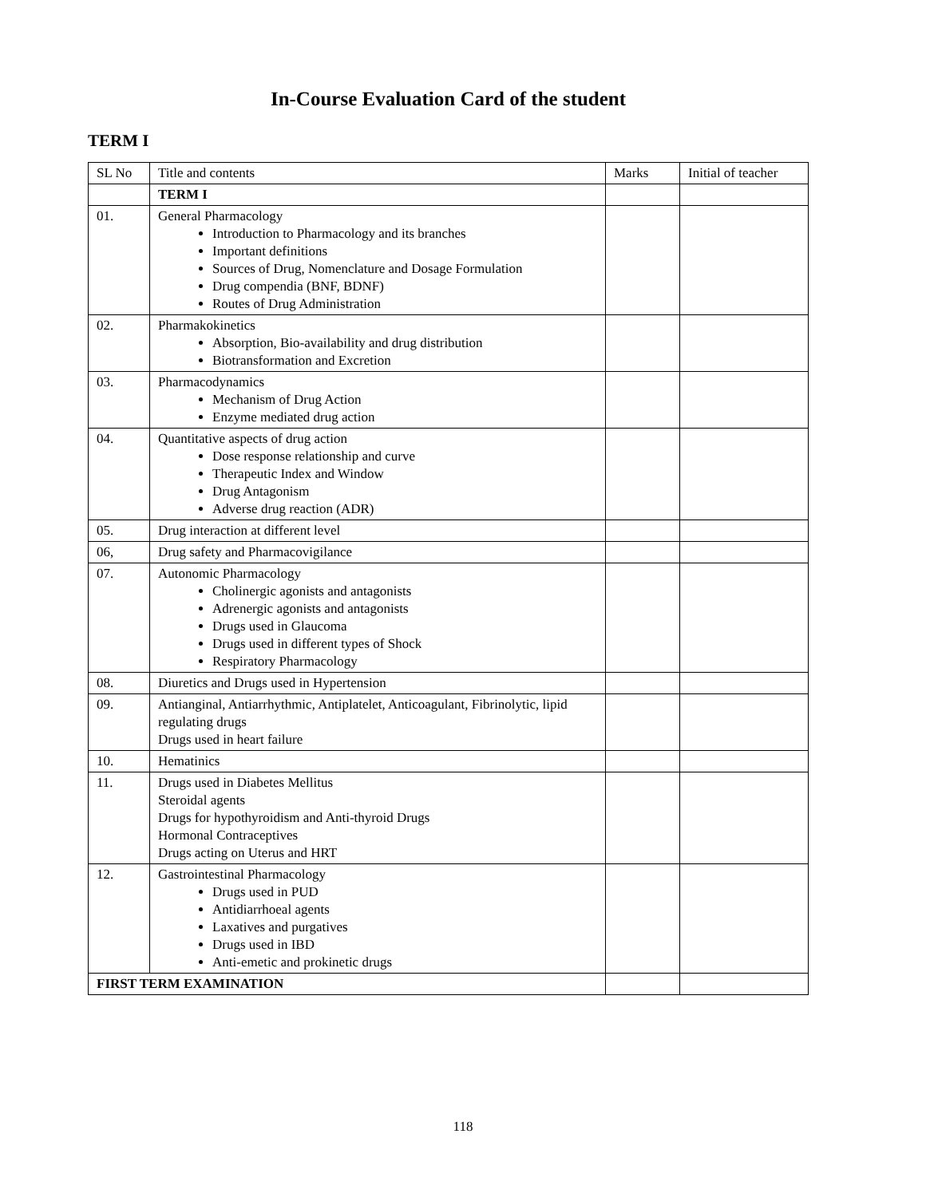In-Course Evaluation Card of the student
TERM I
| SL No | Title and contents | Marks | Initial of teacher |
| --- | --- | --- | --- |
| | TERM I | | |
| 01. | General Pharmacology Introduction to Pharmacology and its branches Important definitions Sources of Drug, Nomenclature and Dosage Formulation Drug compendia (BNF, BDNF) Routes of Drug Administration | | |
| 02. | Pharmakokinetics Absorption, Bio-availability and drug distribution Biotransformation and Excretion | | |
| 03. | Pharmacodynamics Mechanism of Drug Action Enzyme mediated drug action | | |
| 04. | Quantitative aspects of drug action Dose response relationship and curve Therapeutic Index and Window Drug Antagonism Adverse drug reaction (ADR) | | |
| 05. | Drug interaction at different level | | |
| 06, | Drug safety and Pharmacovigilance | | |
| 07. | Autonomic Pharmacology Cholinergic agonists and antagonists Adrenergic agonists and antagonists Drugs used in Glaucoma Drugs used in different types of Shock Respiratory Pharmacology | | |
| 08. | Diuretics and Drugs used in Hypertension | | |
| 09. | Antianginal, Antiarrhythmic, Antiplatelet, Anticoagulant, Fibrinolytic, lipid regulating drugs Drugs used in heart failure | | |
| 10. | Hematinics | | |
| 11. | Drugs used in Diabetes Mellitus Steroidal agents Drugs for hypothyroidism and Anti-thyroid Drugs Hormonal Contraceptives Drugs acting on Uterus and HRT | | |
| 12. | Gastrointestinal Pharmacology Drugs used in PUD Antidiarrhoeal agents Laxatives and purgatives Drugs used in IBD Anti-emetic and prokinetic drugs | | |
| FIRST TERM EXAMINATION | | | |
118